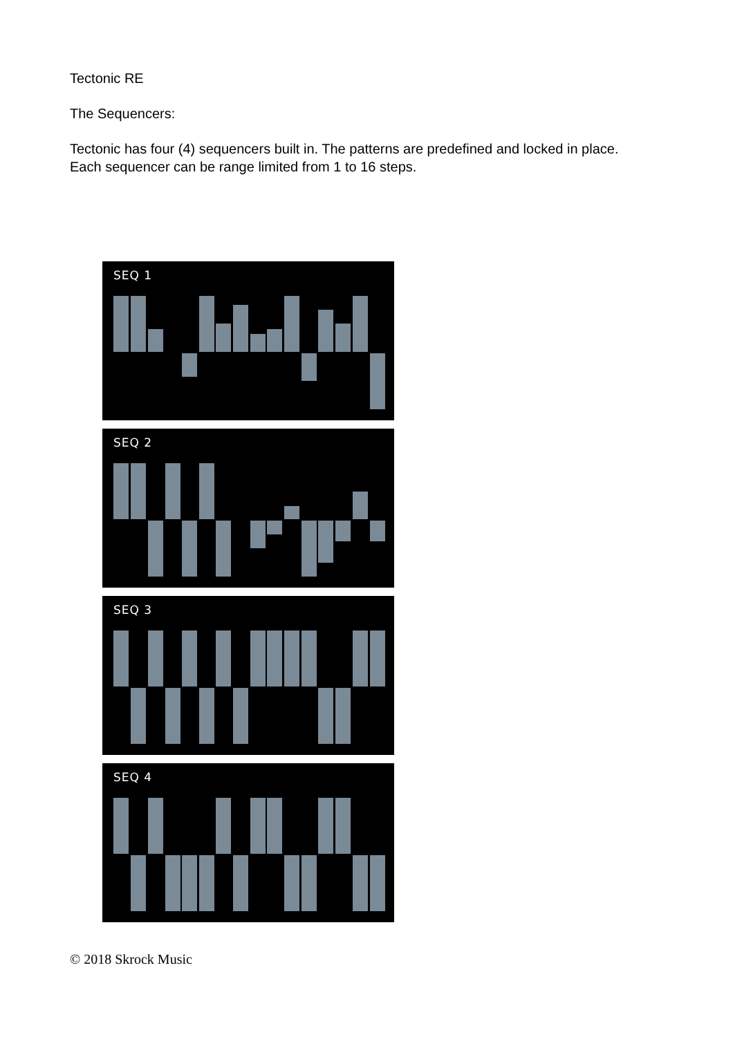Tectonic RE
The Sequencers:
Tectonic has four (4) sequencers built in. The patterns are predefined and locked in place.
Each sequencer can be range limited from 1 to 16 steps.
SEQ 1
SEQ 2
SEQ 3
SEQ 4
© 2018 Skrock Music